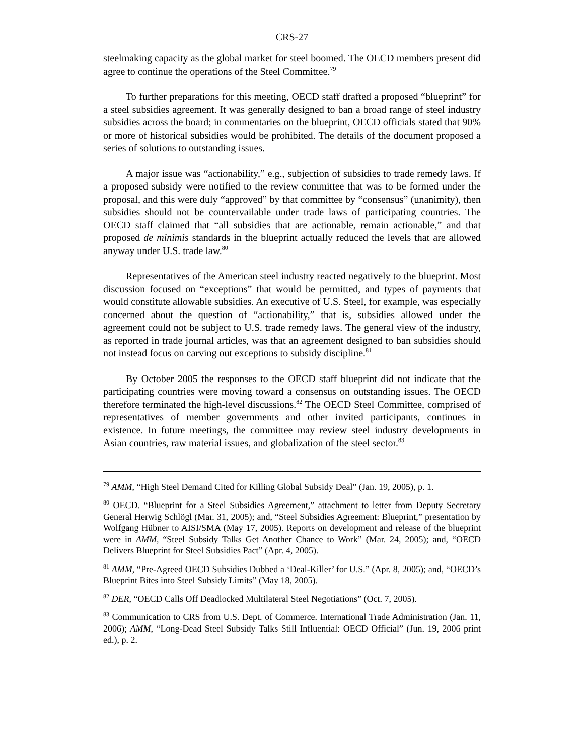CRS-27
steelmaking capacity as the global market for steel boomed. The OECD members present did agree to continue the operations of the Steel Committee.<sup>79</sup>
To further preparations for this meeting, OECD staff drafted a proposed “blueprint” for a steel subsidies agreement. It was generally designed to ban a broad range of steel industry subsidies across the board; in commentaries on the blueprint, OECD officials stated that 90% or more of historical subsidies would be prohibited. The details of the document proposed a series of solutions to outstanding issues.
A major issue was “actionability,” e.g., subjection of subsidies to trade remedy laws. If a proposed subsidy were notified to the review committee that was to be formed under the proposal, and this were duly “approved” by that committee by “consensus” (unanimity), then subsidies should not be countervailable under trade laws of participating countries. The OECD staff claimed that “all subsidies that are actionable, remain actionable,” and that proposed de minimis standards in the blueprint actually reduced the levels that are allowed anyway under U.S. trade law.<sup>80</sup>
Representatives of the American steel industry reacted negatively to the blueprint. Most discussion focused on “exceptions” that would be permitted, and types of payments that would constitute allowable subsidies. An executive of U.S. Steel, for example, was especially concerned about the question of “actionability,” that is, subsidies allowed under the agreement could not be subject to U.S. trade remedy laws. The general view of the industry, as reported in trade journal articles, was that an agreement designed to ban subsidies should not instead focus on carving out exceptions to subsidy discipline.<sup>81</sup>
By October 2005 the responses to the OECD staff blueprint did not indicate that the participating countries were moving toward a consensus on outstanding issues. The OECD therefore terminated the high-level discussions.<sup>82</sup> The OECD Steel Committee, comprised of representatives of member governments and other invited participants, continues in existence. In future meetings, the committee may review steel industry developments in Asian countries, raw material issues, and globalization of the steel sector.<sup>83</sup>
<sup>79</sup> AMM, “High Steel Demand Cited for Killing Global Subsidy Deal” (Jan. 19, 2005), p. 1.
<sup>80</sup> OECD. “Blueprint for a Steel Subsidies Agreement,” attachment to letter from Deputy Secretary General Herwig Schlögl (Mar. 31, 2005); and, “Steel Subsidies Agreement: Blueprint,” presentation by Wolfgang Hübner to AISI/SMA (May 17, 2005). Reports on development and release of the blueprint were in AMM, “Steel Subsidy Talks Get Another Chance to Work” (Mar. 24, 2005); and, “OECD Delivers Blueprint for Steel Subsidies Pact” (Apr. 4, 2005).
<sup>81</sup> AMM, “Pre-Agreed OECD Subsidies Dubbed a ‘Deal-Killer’ for U.S.” (Apr. 8, 2005); and, “OECD’s Blueprint Bites into Steel Subsidy Limits” (May 18, 2005).
<sup>82</sup> DER, “OECD Calls Off Deadlocked Multilateral Steel Negotiations” (Oct. 7, 2005).
<sup>83</sup> Communication to CRS from U.S. Dept. of Commerce. International Trade Administration (Jan. 11, 2006); AMM, “Long-Dead Steel Subsidy Talks Still Influential: OECD Official” (Jun. 19, 2006 print ed.), p. 2.